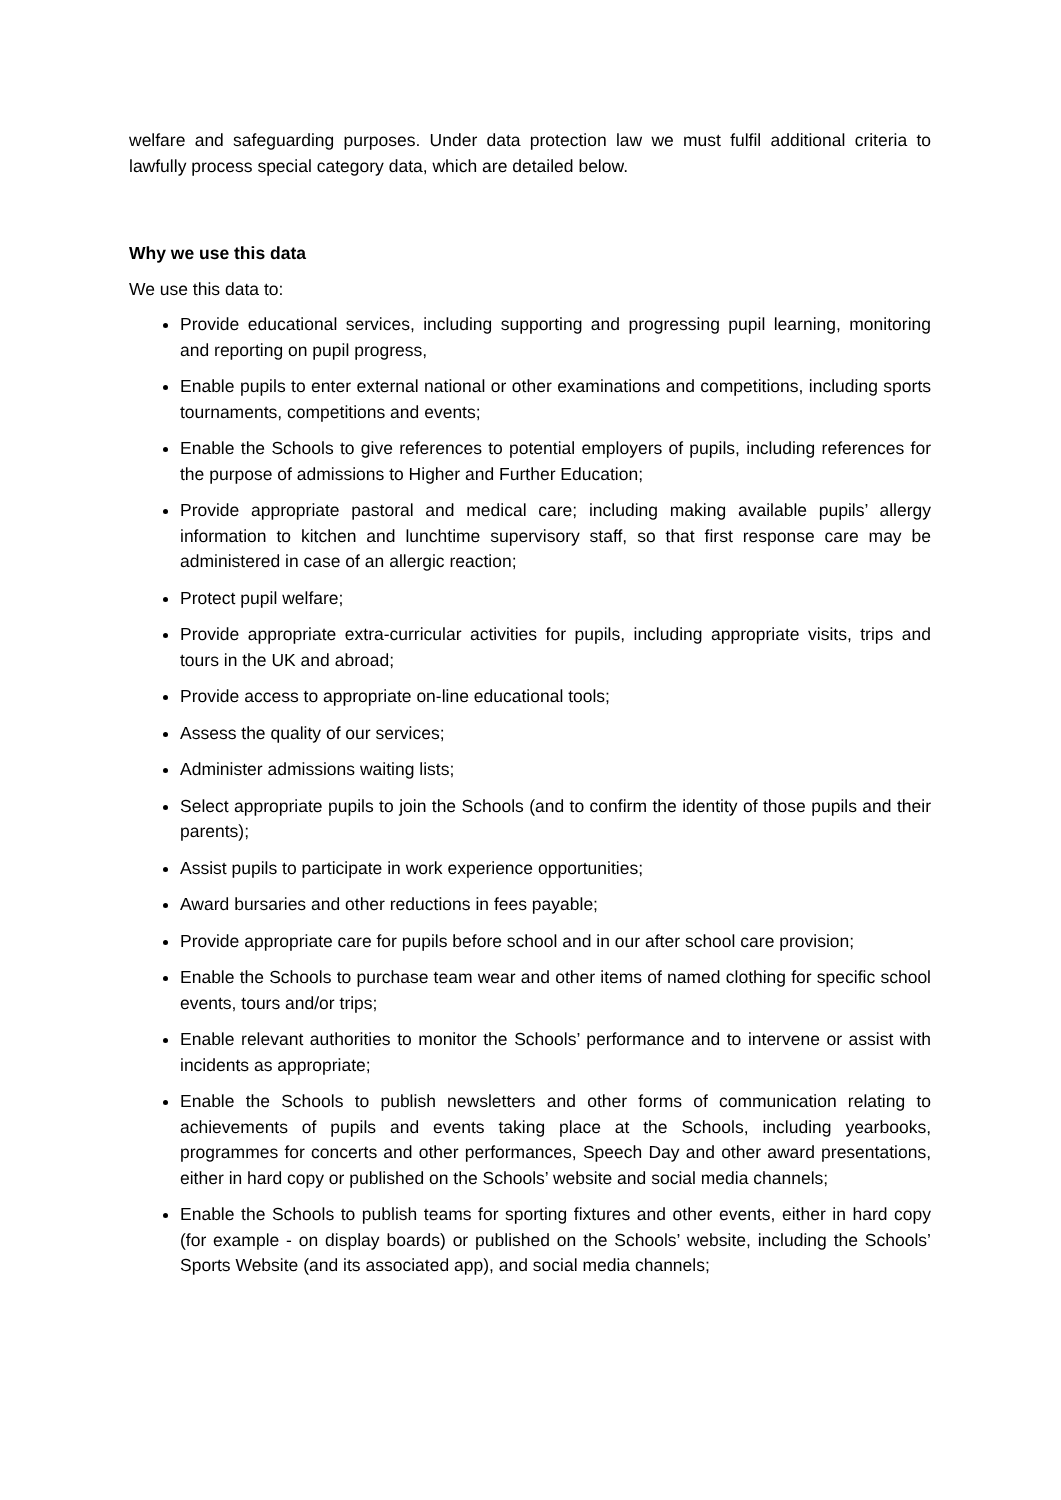welfare and safeguarding purposes. Under data protection law we must fulfil additional criteria to lawfully process special category data, which are detailed below.
Why we use this data
We use this data to:
Provide educational services, including supporting and progressing pupil learning, monitoring and reporting on pupil progress,
Enable pupils to enter external national or other examinations and competitions, including sports tournaments, competitions and events;
Enable the Schools to give references to potential employers of pupils, including references for the purpose of admissions to Higher and Further Education;
Provide appropriate pastoral and medical care; including making available pupils’ allergy information to kitchen and lunchtime supervisory staff, so that first response care may be administered in case of an allergic reaction;
Protect pupil welfare;
Provide appropriate extra-curricular activities for pupils, including appropriate visits, trips and tours in the UK and abroad;
Provide access to appropriate on-line educational tools;
Assess the quality of our services;
Administer admissions waiting lists;
Select appropriate pupils to join the Schools (and to confirm the identity of those pupils and their parents);
Assist pupils to participate in work experience opportunities;
Award bursaries and other reductions in fees payable;
Provide appropriate care for pupils before school and in our after school care provision;
Enable the Schools to purchase team wear and other items of named clothing for specific school events, tours and/or trips;
Enable relevant authorities to monitor the Schools’ performance and to intervene or assist with incidents as appropriate;
Enable the Schools to publish newsletters and other forms of communication relating to achievements of pupils and events taking place at the Schools, including yearbooks, programmes for concerts and other performances, Speech Day and other award presentations, either in hard copy or published on the Schools’ website and social media channels;
Enable the Schools to publish teams for sporting fixtures and other events, either in hard copy (for example - on display boards) or published on the Schools’ website, including the Schools’ Sports Website (and its associated app), and social media channels;